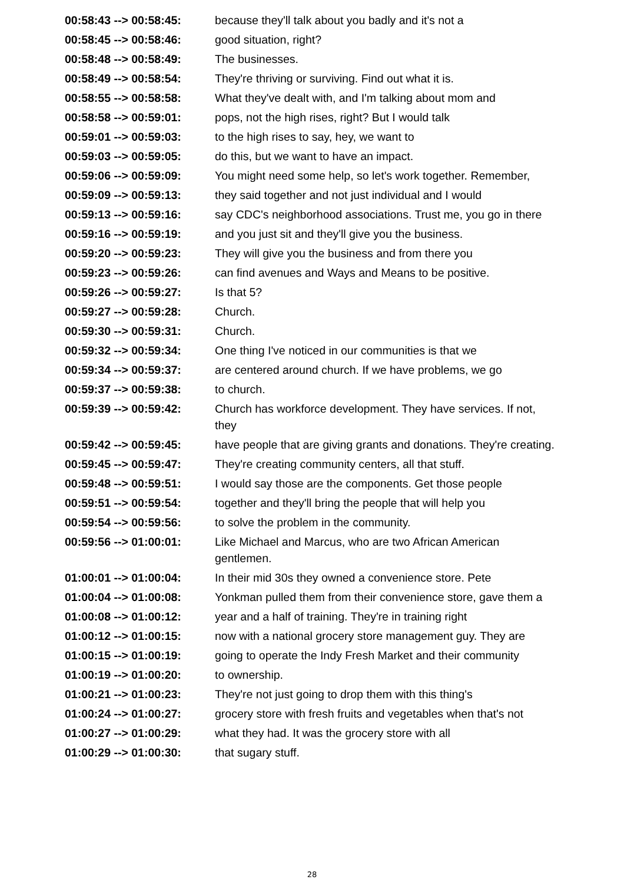| 00:58:43 --> 00:58:45: | because they'll talk about you badly and it's not a |
| 00:58:45 --> 00:58:46: | good situation, right? |
| 00:58:48 --> 00:58:49: | The businesses. |
| 00:58:49 --> 00:58:54: | They're thriving or surviving. Find out what it is. |
| 00:58:55 --> 00:58:58: | What they've dealt with, and I'm talking about mom and |
| 00:58:58 --> 00:59:01: | pops, not the high rises, right? But I would talk |
| 00:59:01 --> 00:59:03: | to the high rises to say, hey, we want to |
| 00:59:03 --> 00:59:05: | do this, but we want to have an impact. |
| 00:59:06 --> 00:59:09: | You might need some help, so let's work together. Remember, |
| 00:59:09 --> 00:59:13: | they said together and not just individual and I would |
| 00:59:13 --> 00:59:16: | say CDC's neighborhood associations. Trust me, you go in there |
| 00:59:16 --> 00:59:19: | and you just sit and they'll give you the business. |
| 00:59:20 --> 00:59:23: | They will give you the business and from there you |
| 00:59:23 --> 00:59:26: | can find avenues and Ways and Means to be positive. |
| 00:59:26 --> 00:59:27: | Is that 5? |
| 00:59:27 --> 00:59:28: | Church. |
| 00:59:30 --> 00:59:31: | Church. |
| 00:59:32 --> 00:59:34: | One thing I've noticed in our communities is that we |
| 00:59:34 --> 00:59:37: | are centered around church. If we have problems, we go |
| 00:59:37 --> 00:59:38: | to church. |
| 00:59:39 --> 00:59:42: | Church has workforce development. They have services. If not, they |
| 00:59:42 --> 00:59:45: | have people that are giving grants and donations. They're creating. |
| 00:59:45 --> 00:59:47: | They're creating community centers, all that stuff. |
| 00:59:48 --> 00:59:51: | I would say those are the components. Get those people |
| 00:59:51 --> 00:59:54: | together and they'll bring the people that will help you |
| 00:59:54 --> 00:59:56: | to solve the problem in the community. |
| 00:59:56 --> 01:00:01: | Like Michael and Marcus, who are two African American gentlemen. |
| 01:00:01 --> 01:00:04: | In their mid 30s they owned a convenience store. Pete |
| 01:00:04 --> 01:00:08: | Yonkman pulled them from their convenience store, gave them a |
| 01:00:08 --> 01:00:12: | year and a half of training. They're in training right |
| 01:00:12 --> 01:00:15: | now with a national grocery store management guy. They are |
| 01:00:15 --> 01:00:19: | going to operate the Indy Fresh Market and their community |
| 01:00:19 --> 01:00:20: | to ownership. |
| 01:00:21 --> 01:00:23: | They're not just going to drop them with this thing's |
| 01:00:24 --> 01:00:27: | grocery store with fresh fruits and vegetables when that's not |
| 01:00:27 --> 01:00:29: | what they had. It was the grocery store with all |
| 01:00:29 --> 01:00:30: | that sugary stuff. |
28